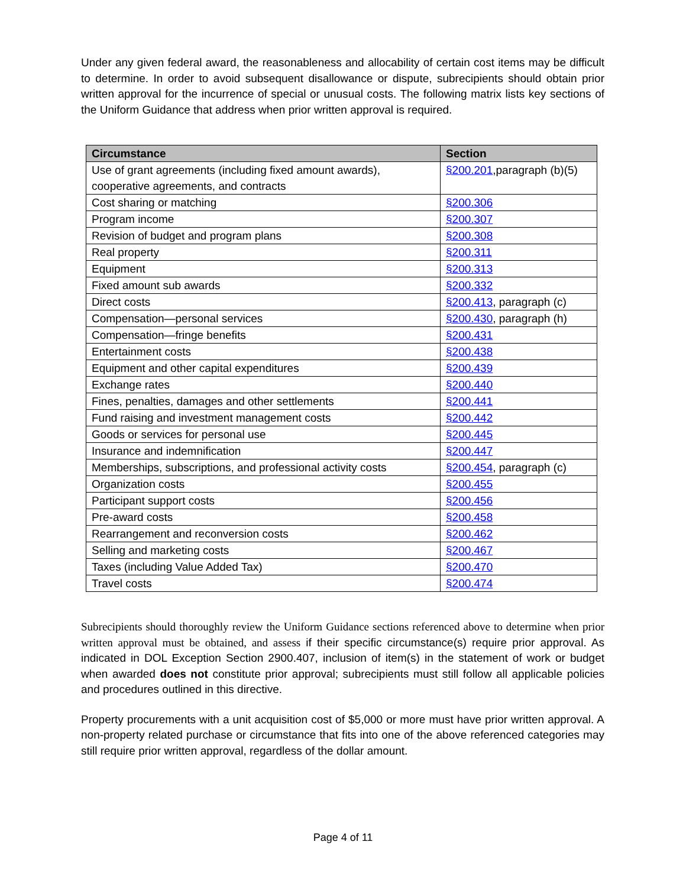Under any given federal award, the reasonableness and allocability of certain cost items may be difficult to determine. In order to avoid subsequent disallowance or dispute, subrecipients should obtain prior written approval for the incurrence of special or unusual costs. The following matrix lists key sections of the Uniform Guidance that address when prior written approval is required.
| Circumstance | Section |
| --- | --- |
| Use of grant agreements (including fixed amount awards), cooperative agreements, and contracts | §200.201 ,paragraph (b)(5) |
| Cost sharing or matching | §200.306 |
| Program income | §200.307 |
| Revision of budget and program plans | §200.308 |
| Real property | §200.311 |
| Equipment | §200.313 |
| Fixed amount sub awards | §200.332 |
| Direct costs | §200.413 , paragraph (c) |
| Compensation—personal services | §200.430 , paragraph (h) |
| Compensation—fringe benefits | §200.431 |
| Entertainment costs | §200.438 |
| Equipment and other capital expenditures | §200.439 |
| Exchange rates | §200.440 |
| Fines, penalties, damages and other settlements | §200.441 |
| Fund raising and investment management costs | §200.442 |
| Goods or services for personal use | §200.445 |
| Insurance and indemnification | §200.447 |
| Memberships, subscriptions, and professional activity costs | §200.454 , paragraph (c) |
| Organization costs | §200.455 |
| Participant support costs | §200.456 |
| Pre-award costs | §200.458 |
| Rearrangement and reconversion costs | §200.462 |
| Selling and marketing costs | §200.467 |
| Taxes (including Value Added Tax) | §200.470 |
| Travel costs | §200.474 |
Subrecipients should thoroughly review the Uniform Guidance sections referenced above to determine when prior written approval must be obtained, and assess if their specific circumstance(s) require prior approval. As indicated in DOL Exception Section 2900.407, inclusion of item(s) in the statement of work or budget when awarded does not constitute prior approval; subrecipients must still follow all applicable policies and procedures outlined in this directive.
Property procurements with a unit acquisition cost of $5,000 or more must have prior written approval. A non-property related purchase or circumstance that fits into one of the above referenced categories may still require prior written approval, regardless of the dollar amount.
Page 4 of 11